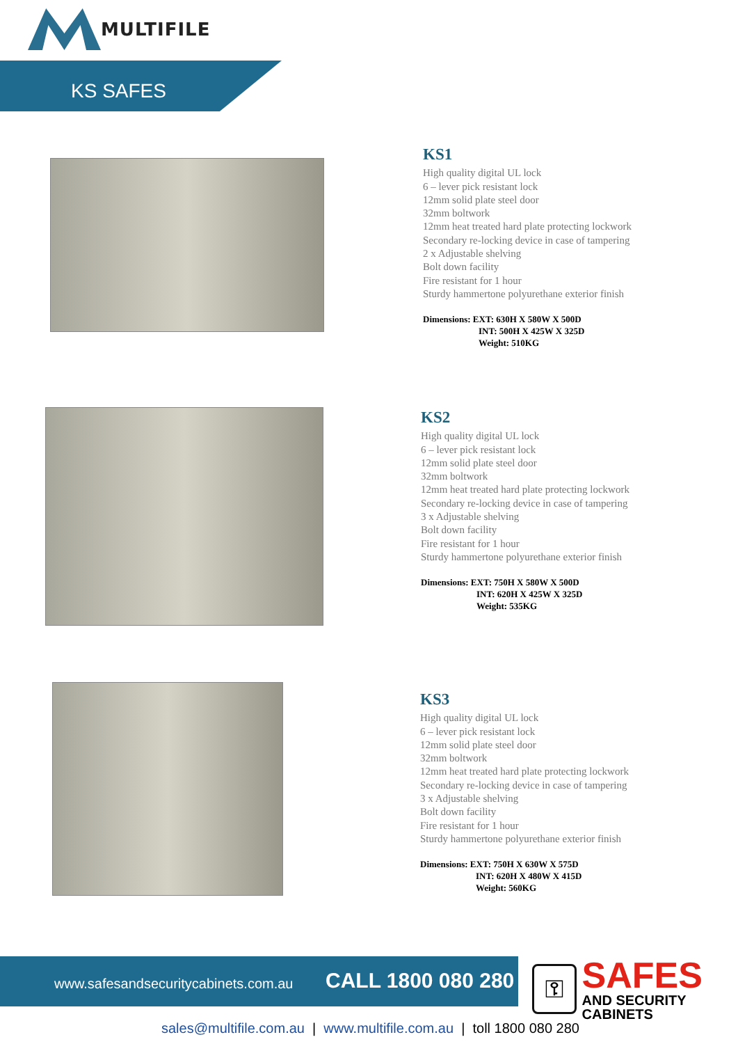MULTIFILE
KS SAFES
KS1
High quality digital UL lock
6 – lever pick resistant lock
12mm solid plate steel door
32mm boltwork
12mm heat treated hard plate protecting lockwork
Secondary re-locking device in case of tampering
2 x Adjustable shelving
Bolt down facility
Fire resistant for 1 hour
Sturdy hammertone polyurethane exterior finish
Dimensions: EXT: 630H X 580W X 500D
INT: 500H X 425W X 325D
Weight: 510KG
KS2
High quality digital UL lock
6 – lever pick resistant lock
12mm solid plate steel door
32mm boltwork
12mm heat treated hard plate protecting lockwork
Secondary re-locking device in case of tampering
3 x Adjustable shelving
Bolt down facility
Fire resistant for 1 hour
Sturdy hammertone polyurethane exterior finish
Dimensions: EXT: 750H X 580W X 500D
INT: 620H X 425W X 325D
Weight: 535KG
KS3
High quality digital UL lock
6 – lever pick resistant lock
12mm solid plate steel door
32mm boltwork
12mm heat treated hard plate protecting lockwork
Secondary re-locking device in case of tampering
3 x Adjustable shelving
Bolt down facility
Fire resistant for 1 hour
Sturdy hammertone polyurethane exterior finish
Dimensions: EXT: 750H X 630W X 575D
INT: 620H X 480W X 415D
Weight: 560KG
www.safesandsecuritycabinets.com.au CALL 1800 080 280
⚿
SAFES
AND SECURITY CABINETS
sales@multifile.com.au | www.multifile.com.au | toll 1800 080 280